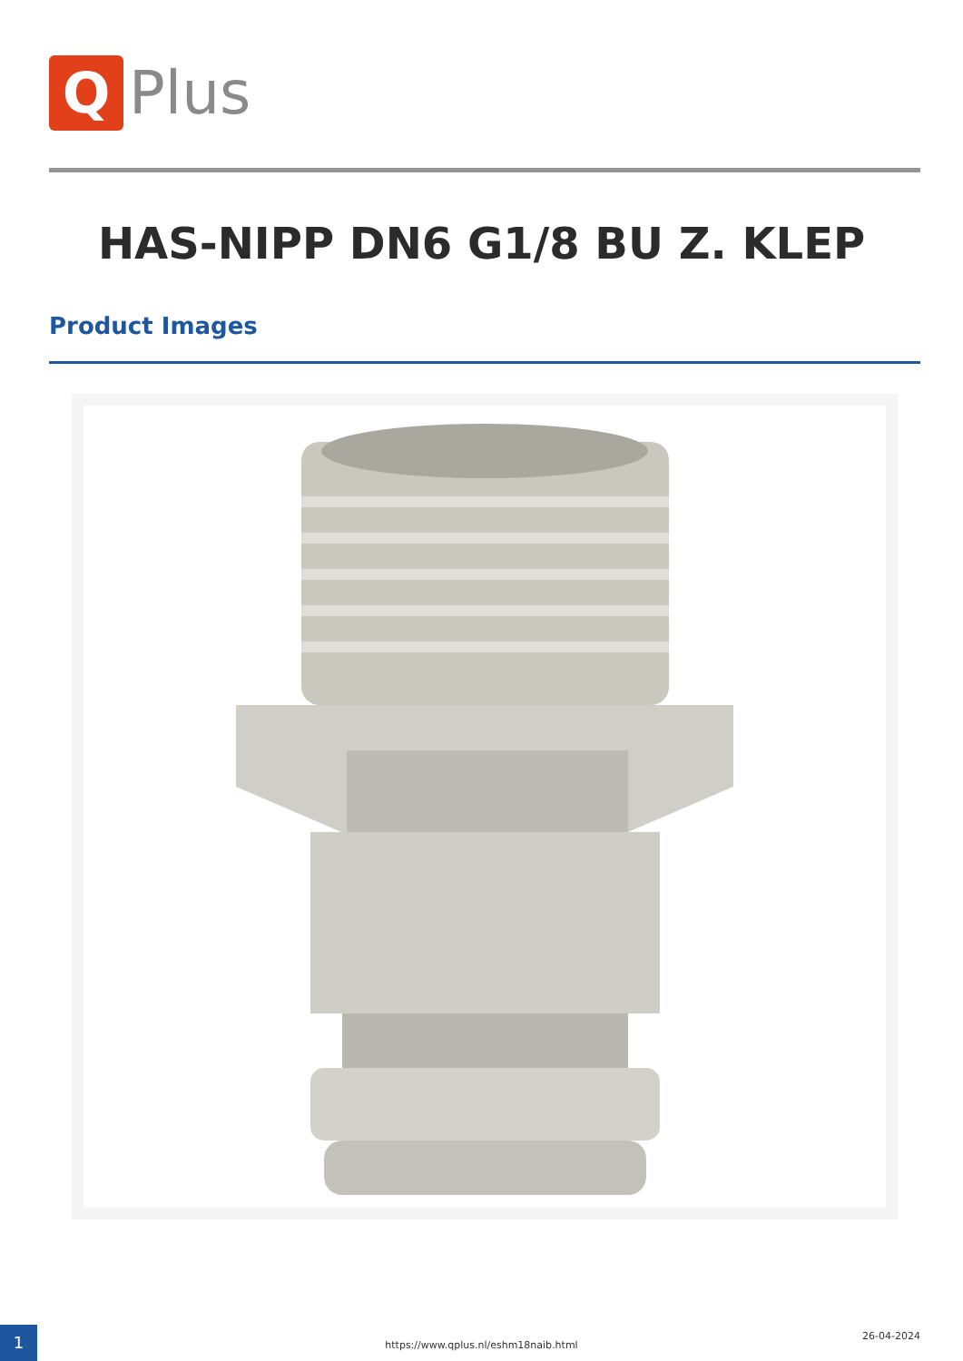Q
Plus
HAS-NIPP DN6 G1/8 BU Z. KLEP
Product Images
1
https://www.qplus.nl/eshm18naib.html
26-04-2024